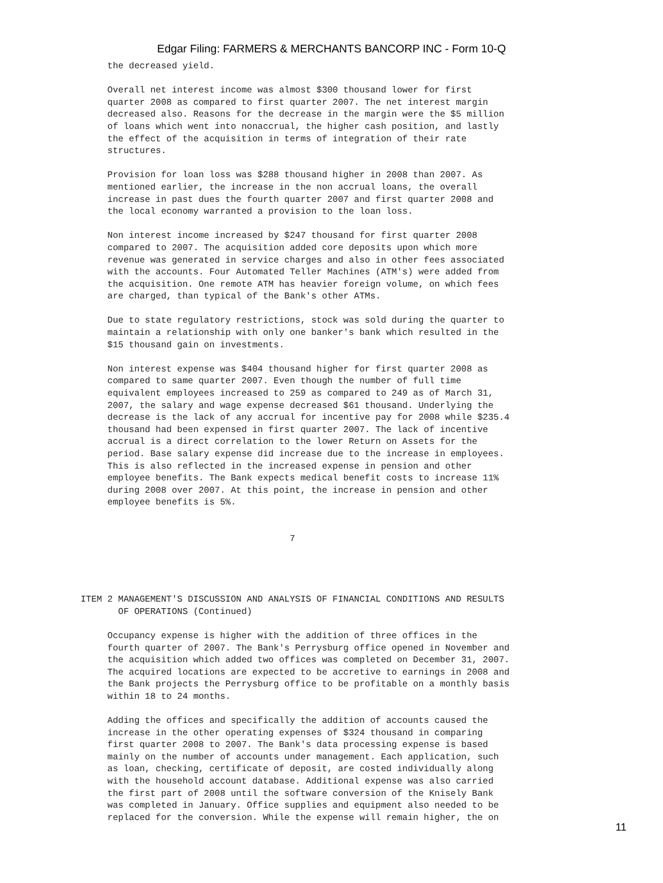Edgar Filing: FARMERS & MERCHANTS BANCORP INC - Form 10-Q
     the decreased yield.

     Overall net interest income was almost $300 thousand lower for first
     quarter 2008 as compared to first quarter 2007. The net interest margin
     decreased also. Reasons for the decrease in the margin were the $5 million
     of loans which went into nonaccrual, the higher cash position, and lastly
     the effect of the acquisition in terms of integration of their rate
     structures.

     Provision for loan loss was $288 thousand higher in 2008 than 2007. As
     mentioned earlier, the increase in the non accrual loans, the overall
     increase in past dues the fourth quarter 2007 and first quarter 2008 and
     the local economy warranted a provision to the loan loss.

     Non interest income increased by $247 thousand for first quarter 2008
     compared to 2007. The acquisition added core deposits upon which more
     revenue was generated in service charges and also in other fees associated
     with the accounts. Four Automated Teller Machines (ATM's) were added from
     the acquisition. One remote ATM has heavier foreign volume, on which fees
     are charged, than typical of the Bank's other ATMs.

     Due to state regulatory restrictions, stock was sold during the quarter to
     maintain a relationship with only one banker's bank which resulted in the
     $15 thousand gain on investments.

     Non interest expense was $404 thousand higher for first quarter 2008 as
     compared to same quarter 2007. Even though the number of full time
     equivalent employees increased to 259 as compared to 249 as of March 31,
     2007, the salary and wage expense decreased $61 thousand. Underlying the
     decrease is the lack of any accrual for incentive pay for 2008 while $235.4
     thousand had been expensed in first quarter 2007. The lack of incentive
     accrual is a direct correlation to the lower Return on Assets for the
     period. Base salary expense did increase due to the increase in employees.
     This is also reflected in the increased expense in pension and other
     employee benefits. The Bank expects medical benefit costs to increase 11%
     during 2008 over 2007. At this point, the increase in pension and other
     employee benefits is 5%.


                                       7




ITEM 2 MANAGEMENT'S DISCUSSION AND ANALYSIS OF FINANCIAL CONDITIONS AND RESULTS
       OF OPERATIONS (Continued)

     Occupancy expense is higher with the addition of three offices in the
     fourth quarter of 2007. The Bank's Perrysburg office opened in November and
     the acquisition which added two offices was completed on December 31, 2007.
     The acquired locations are expected to be accretive to earnings in 2008 and
     the Bank projects the Perrysburg office to be profitable on a monthly basis
     within 18 to 24 months.

     Adding the offices and specifically the addition of accounts caused the
     increase in the other operating expenses of $324 thousand in comparing
     first quarter 2008 to 2007. The Bank's data processing expense is based
     mainly on the number of accounts under management. Each application, such
     as loan, checking, certificate of deposit, are costed individually along
     with the household account database. Additional expense was also carried
     the first part of 2008 until the software conversion of the Knisely Bank
     was completed in January. Office supplies and equipment also needed to be
     replaced for the conversion. While the expense will remain higher, the on
11